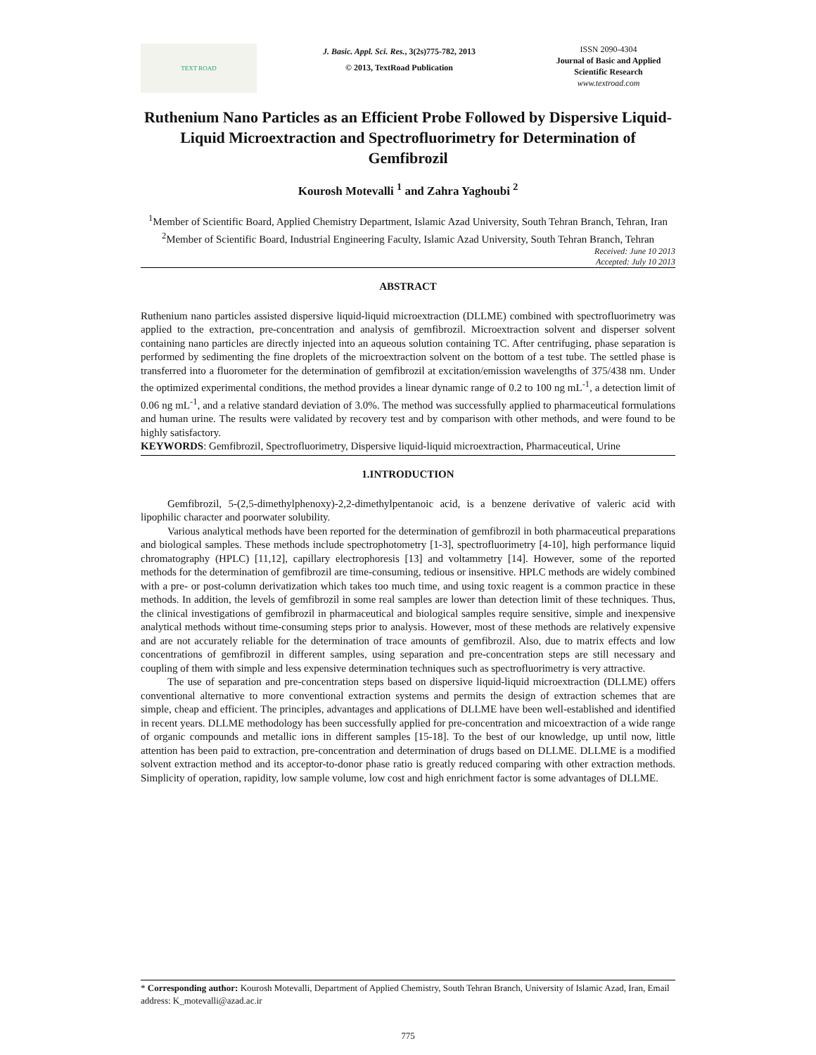TEXT ROAD
J. Basic. Appl. Sci. Res., 3(2s)775-782, 2013
© 2013, TextRoad Publication
ISSN 2090-4304
Journal of Basic and Applied Scientific Research
www.textroad.com
Ruthenium Nano Particles as an Efficient Probe Followed by Dispersive Liquid-Liquid Microextraction and Spectrofluorimetry for Determination of Gemfibrozil
Kourosh Motevalli <sup>1</sup> and Zahra Yaghoubi <sup>2</sup>
<sup>1</sup> Member of Scientific Board, Applied Chemistry Department, Islamic Azad University, South Tehran Branch, Tehran, Iran
<sup>2</sup> Member of Scientific Board, Industrial Engineering Faculty, Islamic Azad University, South Tehran Branch, Tehran
Received: June 10 2013
Accepted: July 10 2013
ABSTRACT
Ruthenium nano particles assisted dispersive liquid-liquid microextraction (DLLME) combined with spectrofluorimetry was applied to the extraction, pre-concentration and analysis of gemfibrozil. Microextraction solvent and disperser solvent containing nano particles are directly injected into an aqueous solution containing TC. After centrifuging, phase separation is performed by sedimenting the fine droplets of the microextraction solvent on the bottom of a test tube. The settled phase is transferred into a fluorometer for the determination of gemfibrozil at excitation/emission wavelengths of 375/438 nm. Under the optimized experimental conditions, the method provides a linear dynamic range of 0.2 to 100 ng mL<sup>-1</sup>, a detection limit of 0.06 ng mL<sup>-1</sup>, and a relative standard deviation of 3.0%. The method was successfully applied to pharmaceutical formulations and human urine. The results were validated by recovery test and by comparison with other methods, and were found to be highly satisfactory.
KEYWORDS: Gemfibrozil, Spectrofluorimetry, Dispersive liquid-liquid microextraction, Pharmaceutical, Urine
1.INTRODUCTION
Gemfibrozil, 5-(2,5-dimethylphenoxy)-2,2-dimethylpentanoic acid, is a benzene derivative of valeric acid with lipophilic character and poorwater solubility.
Various analytical methods have been reported for the determination of gemfibrozil in both pharmaceutical preparations and biological samples. These methods include spectrophotometry [1-3], spectrofluorimetry [4-10], high performance liquid chromatography (HPLC) [11,12], capillary electrophoresis [13] and voltammetry [14]. However, some of the reported methods for the determination of gemfibrozil are time-consuming, tedious or insensitive. HPLC methods are widely combined with a pre- or post-column derivatization which takes too much time, and using toxic reagent is a common practice in these methods. In addition, the levels of gemfibrozil in some real samples are lower than detection limit of these techniques. Thus, the clinical investigations of gemfibrozil in pharmaceutical and biological samples require sensitive, simple and inexpensive analytical methods without time-consuming steps prior to analysis. However, most of these methods are relatively expensive and are not accurately reliable for the determination of trace amounts of gemfibrozil. Also, due to matrix effects and low concentrations of gemfibrozil in different samples, using separation and pre-concentration steps are still necessary and coupling of them with simple and less expensive determination techniques such as spectrofluorimetry is very attractive.
The use of separation and pre-concentration steps based on dispersive liquid-liquid microextraction (DLLME) offers conventional alternative to more conventional extraction systems and permits the design of extraction schemes that are simple, cheap and efficient. The principles, advantages and applications of DLLME have been well-established and identified in recent years. DLLME methodology has been successfully applied for pre-concentration and micoextraction of a wide range of organic compounds and metallic ions in different samples [15-18]. To the best of our knowledge, up until now, little attention has been paid to extraction, pre-concentration and determination of drugs based on DLLME. DLLME is a modified solvent extraction method and its acceptor-to-donor phase ratio is greatly reduced comparing with other extraction methods. Simplicity of operation, rapidity, low sample volume, low cost and high enrichment factor is some advantages of DLLME.
* Corresponding author: Kourosh Motevalli, Department of Applied Chemistry, South Tehran Branch, University of Islamic Azad, Iran, Email address: K_motevalli@azad.ac.ir
775